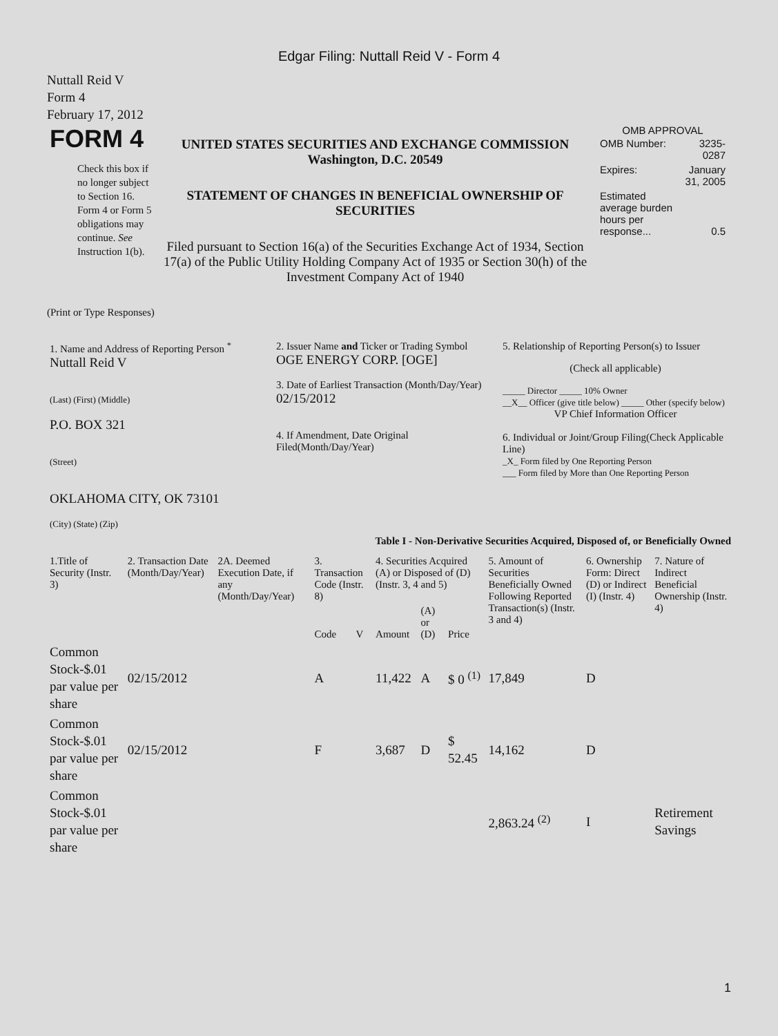Edgar Filing: Nuttall Reid V - Form 4
Nuttall Reid V
Form 4
February 17, 2012
| FORM 4 Check this box if no longer subject to Section 16. Form 4 or Form 5 obligations may continue. See Instruction 1(b). | UNITED STATES SECURITIES AND EXCHANGE COMMISSION Washington, D.C. 20549 STATEMENT OF CHANGES IN BENEFICIAL OWNERSHIP OF SECURITIES Filed pursuant to Section 16(a) of the Securities Exchange Act of 1934, Section 17(a) of the Public Utility Holding Company Act of 1935 or Section 30(h) of the Investment Company Act of 1940 | OMB APPROVAL / OMB Number: / 3235-0287 / / Expires: / January 31, 2005 / / Estimated average burden hours per response... / 0.5 / |
(Print or Type Responses)
| 1. Name and Address of Reporting Person <sup>*</sup> Nuttall Reid V (Last) (First) (Middle) P.O. BOX 321 (Street) OKLAHOMA CITY, OK 73101 (City) (State) (Zip) | 2. Issuer Name and Ticker or Trading Symbol OGE ENERGY CORP. [OGE] 3. Date of Earliest Transaction (Month/Day/Year) 02/15/2012 4. If Amendment, Date Original Filed(Month/Day/Year) | 5. Relationship of Reporting Person(s) to Issuer (Check all applicable) _____ Director _____ 10% Owner __X__ Officer (give title below) _____ Other (specify below) VP Chief Information Officer 6. Individual or Joint/Group Filing(Check Applicable Line) _X_ Form filed by One Reporting Person ___ Form filed by More than One Reporting Person |
Table I - Non-Derivative Securities Acquired, Disposed of, or Beneficially Owned
| 1.Title of Security (Instr. 3) | 2. Transaction Date (Month/Day/Year) | 2A. Deemed Execution Date, if any (Month/Day/Year) | 3. Transaction Code (Instr. 8) | | 4. Securities Acquired (A) or Disposed of (D) (Instr. 3, 4 and 5) | | | 5. Amount of Securities Beneficially Owned Following Reported Transaction(s) (Instr. 3 and 4) | 6. Ownership Form: Direct (D) or Indirect (I) (Instr. 4) | 7. Nature of Indirect Beneficial Ownership (Instr. 4) |
| --- | --- | --- | --- | --- | --- | --- | --- | --- | --- | --- |
| | | | Code | V | Amount | (A) or (D) | Price | | | |
| Common Stock-$.01 par value per share | 02/15/2012 | | A | | 11,422 | A | $ 0 <sup>(1)</sup> | 17,849 | D | |
| Common Stock-$.01 par value per share | 02/15/2012 | | F | | 3,687 | D | $ 52.45 | 14,162 | D | |
| Common Stock-$.01 par value per share | | | | | | | | 2,863.24 <sup>(2)</sup> | I | Retirement Savings |
1